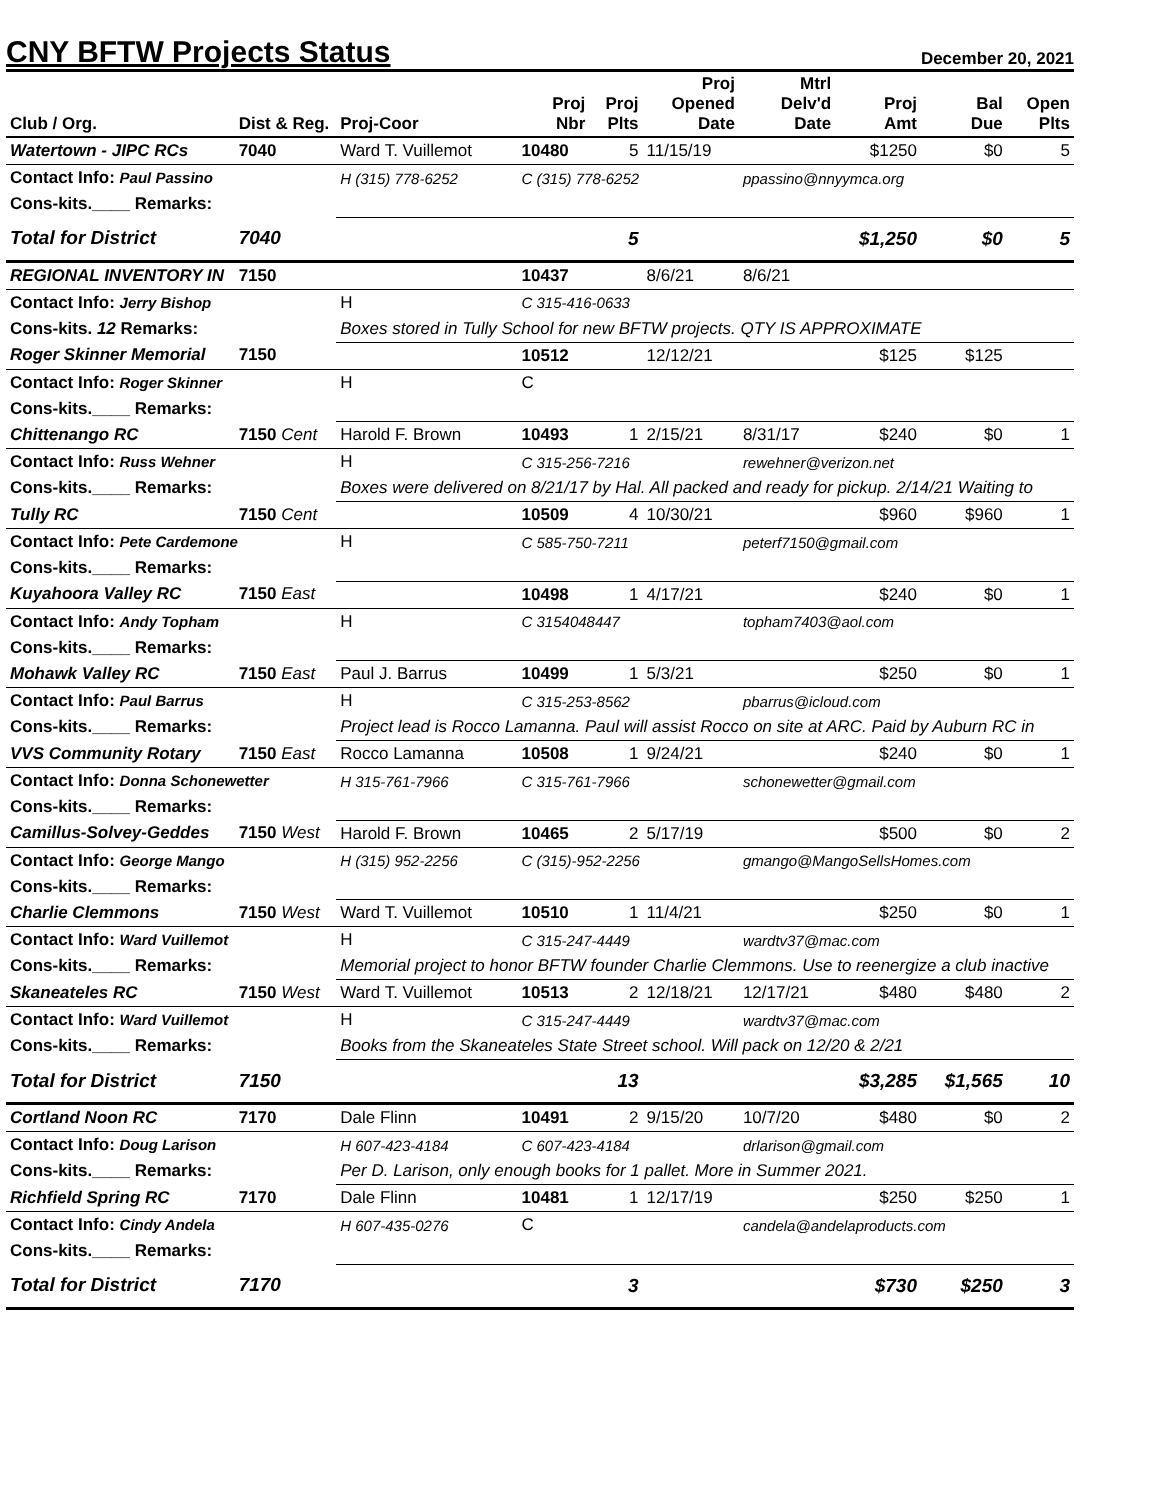CNY BFTW Projects Status
December 20, 2021
| Club / Org. | Dist & Reg. | Proj-Coor | Proj Nbr | Proj Plts | Proj Opened Date | Mtrl Delv'd Date | Proj Amt | Bal Due | Open Plts |
| --- | --- | --- | --- | --- | --- | --- | --- | --- | --- |
| Watertown - JIPC RCs | 7040 | Ward T. Vuillemot | 10480 | 5 | 11/15/19 | | $1250 | $0 | 5 |
| Contact Info: Paul Passino | | H (315) 778-6252 | C (315) 778-6252 | | | ppassino@nnyymca.org | | | |
| Cons-kits.____ Remarks: | | | | | | | | | |
| Total for District | 7040 | | | 5 | | | $1,250 | $0 | 5 |
| REGIONAL INVENTORY IN | 7150 | | 10437 | | 8/6/21 | 8/6/21 | | | |
| Contact Info: Jerry Bishop | | H | C 315-416-0633 | | | | | | |
| Cons-kits. 12 Remarks: | | Boxes stored in Tully School for new BFTW projects. QTY IS APPROXIMATE | | | | | | | |
| Roger Skinner Memorial | 7150 | | 10512 | | 12/12/21 | | $125 | $125 | |
| Contact Info: Roger Skinner | | H | C | | | | | | |
| Cons-kits.____ Remarks: | | | | | | | | | |
| Chittenango RC | 7150 Cent | Harold F. Brown | 10493 | 1 | 2/15/21 | 8/31/17 | $240 | $0 | 1 |
| Contact Info: Russ Wehner | | H | C 315-256-7216 | | | rewehner@verizon.net | | | |
| Cons-kits.____ Remarks: | | Boxes were delivered on 8/21/17 by Hal. All packed and ready for pickup. 2/14/21 Waiting to | | | | | | | |
| Tully RC | 7150 Cent | | 10509 | 4 | 10/30/21 | | $960 | $960 | 1 |
| Contact Info: Pete Cardemone | | H | C 585-750-7211 | | | peterf7150@gmail.com | | | |
| Cons-kits.____ Remarks: | | | | | | | | | |
| Kuyahoora Valley RC | 7150 East | | 10498 | 1 | 4/17/21 | | $240 | $0 | 1 |
| Contact Info: Andy Topham | | H | C 3154048447 | | | topham7403@aol.com | | | |
| Cons-kits.____ Remarks: | | | | | | | | | |
| Mohawk Valley RC | 7150 East | Paul J. Barrus | 10499 | 1 | 5/3/21 | | $250 | $0 | 1 |
| Contact Info: Paul Barrus | | H | C 315-253-8562 | | | pbarrus@icloud.com | | | |
| Cons-kits.____ Remarks: | | Project lead is Rocco Lamanna. Paul will assist Rocco on site at ARC. Paid by Auburn RC in | | | | | | | |
| VVS Community Rotary | 7150 East | Rocco Lamanna | 10508 | 1 | 9/24/21 | | $240 | $0 | 1 |
| Contact Info: Donna Schonewetter | | H 315-761-7966 | C 315-761-7966 | | | schonewetter@gmail.com | | | |
| Cons-kits.____ Remarks: | | | | | | | | | |
| Camillus-Solvey-Geddes | 7150 West | Harold F. Brown | 10465 | 2 | 5/17/19 | | $500 | $0 | 2 |
| Contact Info: George Mango | | H (315) 952-2256 | C (315)-952-2256 | | | gmango@MangoSellsHomes.com | | | |
| Cons-kits.____ Remarks: | | | | | | | | | |
| Charlie Clemmons | 7150 West | Ward T. Vuillemot | 10510 | 1 | 11/4/21 | | $250 | $0 | 1 |
| Contact Info: Ward Vuillemot | | H | C 315-247-4449 | | | wardtv37@mac.com | | | |
| Cons-kits.____ Remarks: | | Memorial project to honor BFTW founder Charlie Clemmons. Use to reenergize a club inactive | | | | | | | |
| Skaneateles RC | 7150 West | Ward T. Vuillemot | 10513 | 2 | 12/18/21 | 12/17/21 | $480 | $480 | 2 |
| Contact Info: Ward Vuillemot | | H | C 315-247-4449 | | | wardtv37@mac.com | | | |
| Cons-kits.____ Remarks: | | Books from the Skaneateles State Street school. Will pack on 12/20 & 2/21 | | | | | | | |
| Total for District | 7150 | | | 13 | | | $3,285 | $1,565 | 10 |
| Cortland Noon RC | 7170 | Dale Flinn | 10491 | 2 | 9/15/20 | 10/7/20 | $480 | $0 | 2 |
| Contact Info: Doug Larison | | H 607-423-4184 | C 607-423-4184 | | | drlarison@gmail.com | | | |
| Cons-kits.____ Remarks: | | Per D. Larison, only enough books for 1 pallet. More in Summer 2021. | | | | | | | |
| Richfield Spring RC | 7170 | Dale Flinn | 10481 | 1 | 12/17/19 | | $250 | $250 | 1 |
| Contact Info: Cindy Andela | | H 607-435-0276 | C | | | candela@andelaproducts.com | | | |
| Cons-kits.____ Remarks: | | | | | | | | | |
| Total for District | 7170 | | | 3 | | | $730 | $250 | 3 |